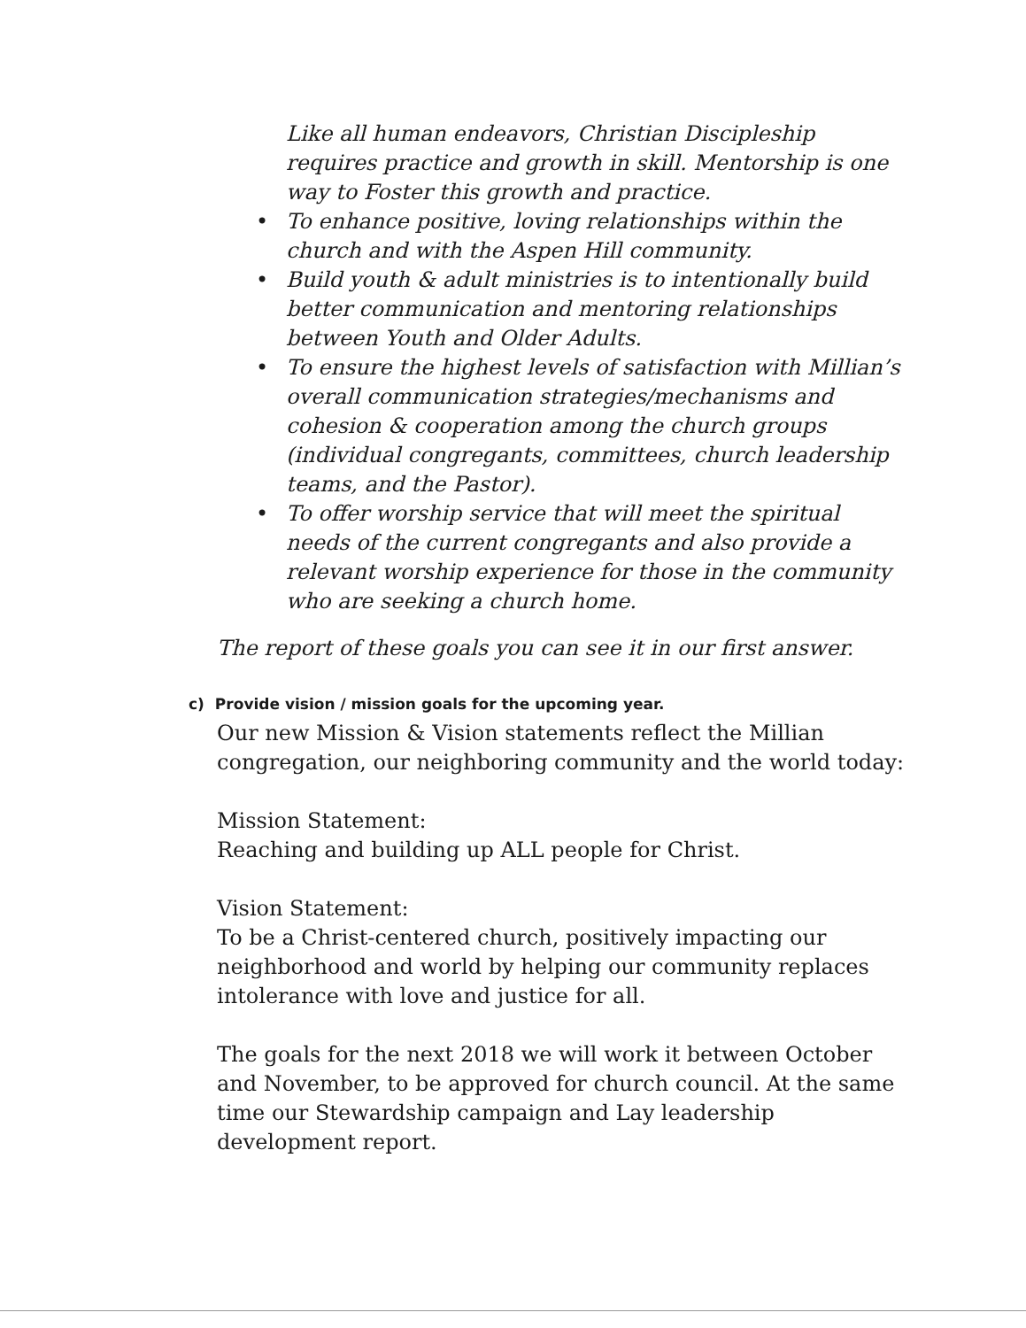Like all human endeavors, Christian Discipleship requires practice and growth in skill. Mentorship is one way to Foster this growth and practice.
• To enhance positive, loving relationships within the church and with the Aspen Hill community.
• Build youth & adult ministries is to intentionally build better communication and mentoring relationships between Youth and Older Adults.
• To ensure the highest levels of satisfaction with Millian’s overall communication strategies/mechanisms and cohesion & cooperation among the church groups (individual congregants, committees, church leadership teams, and the Pastor).
• To offer worship service that will meet the spiritual needs of the current congregants and also provide a relevant worship experience for those in the community who are seeking a church home.
The report of these goals you can see it in our first answer.
c) Provide vision / mission goals for the upcoming year.
Our new Mission & Vision statements reflect the Millian congregation, our neighboring community and the world today:
Mission Statement:
Reaching and building up ALL people for Christ.
Vision Statement:
To be a Christ-centered church, positively impacting our neighborhood and world by helping our community replaces intolerance with love and justice for all.
The goals for the next 2018 we will work it between October and November, to be approved for church council. At the same time our Stewardship campaign and Lay leadership development report.